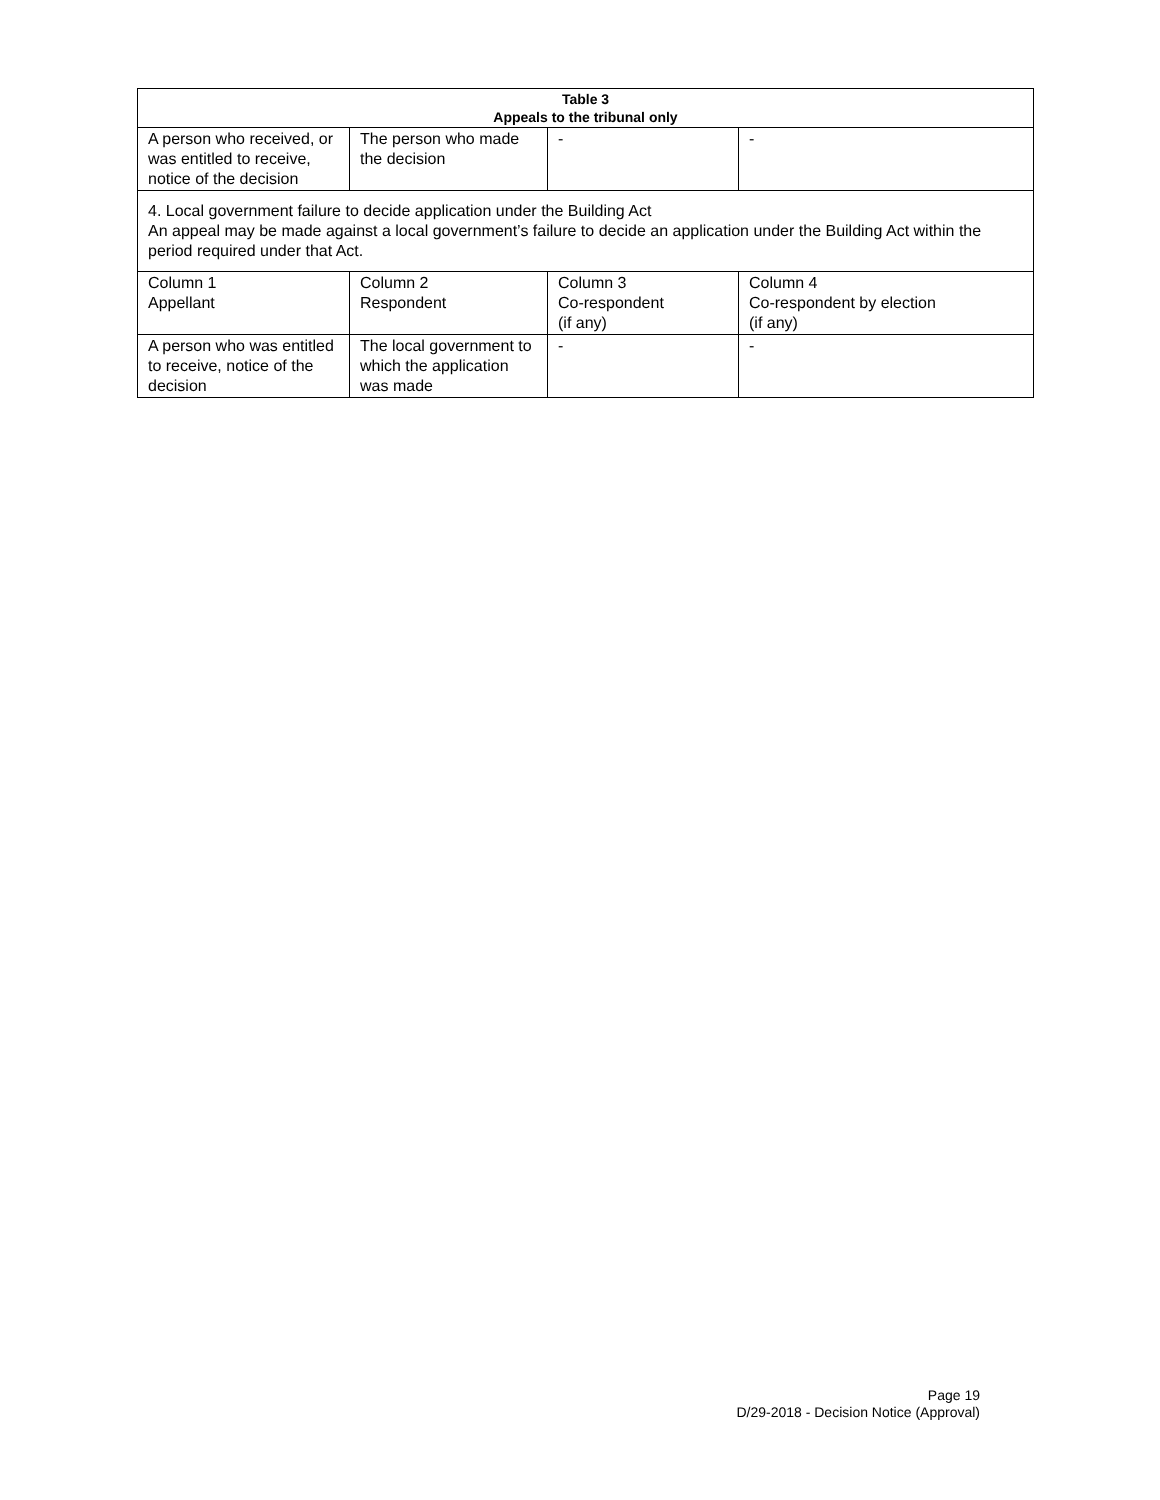| Table 3 Appeals to the tribunal only | | | |
| --- | --- | --- | --- |
| A person who received, or was entitled to receive, notice of the decision | The person who made the decision | - | - |
| 4. Local government failure to decide application under the Building Act An appeal may be made against a local government’s failure to decide an application under the Building Act within the period required under that Act. | | | |
| Column 1 Appellant | Column 2 Respondent | Column 3 Co-respondent (if any) | Column 4 Co-respondent by election (if any) |
| A person who was entitled to receive, notice of the decision | The local government to which the application was made | - | - |
Page 19
D/29-2018 - Decision Notice (Approval)